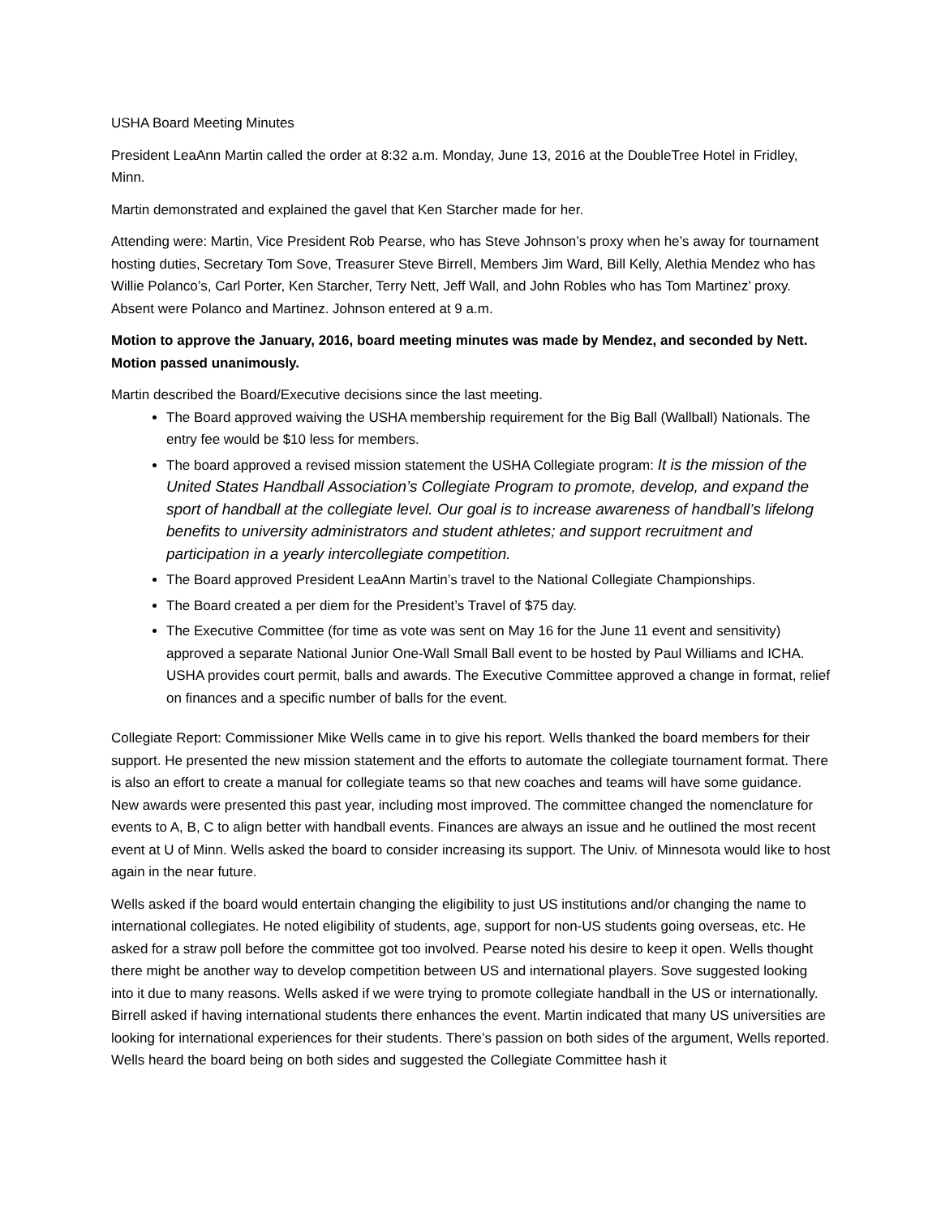USHA Board Meeting Minutes
President LeaAnn Martin called the order at 8:32 a.m. Monday, June 13, 2016 at the DoubleTree Hotel in Fridley, Minn.
Martin demonstrated and explained the gavel that Ken Starcher made for her.
Attending were: Martin, Vice President Rob Pearse, who has Steve Johnson’s proxy when he’s away for tournament hosting duties, Secretary Tom Sove, Treasurer Steve Birrell, Members Jim Ward, Bill Kelly, Alethia Mendez who has Willie Polanco’s, Carl Porter, Ken Starcher, Terry Nett, Jeff Wall, and John Robles who has Tom Martinez’ proxy. Absent were Polanco and Martinez. Johnson entered at 9 a.m.
Motion to approve the January, 2016, board meeting minutes was made by Mendez, and seconded by Nett. Motion passed unanimously.
Martin described the Board/Executive decisions since the last meeting.
The Board approved waiving the USHA membership requirement for the Big Ball (Wallball) Nationals. The entry fee would be $10 less for members.
The board approved a revised mission statement the USHA Collegiate program: It is the mission of the United States Handball Association’s Collegiate Program to promote, develop, and expand the sport of handball at the collegiate level. Our goal is to increase awareness of handball’s lifelong benefits to university administrators and student athletes; and support recruitment and participation in a yearly intercollegiate competition.
The Board approved President LeaAnn Martin’s travel to the National Collegiate Championships.
The Board created a per diem for the President’s Travel of $75 day.
The Executive Committee (for time as vote was sent on May 16 for the June 11 event and sensitivity) approved a separate National Junior One-Wall Small Ball event to be hosted by Paul Williams and ICHA. USHA provides court permit, balls and awards. The Executive Committee approved a change in format, relief on finances and a specific number of balls for the event.
Collegiate Report: Commissioner Mike Wells came in to give his report. Wells thanked the board members for their support. He presented the new mission statement and the efforts to automate the collegiate tournament format. There is also an effort to create a manual for collegiate teams so that new coaches and teams will have some guidance. New awards were presented this past year, including most improved. The committee changed the nomenclature for events to A, B, C to align better with handball events. Finances are always an issue and he outlined the most recent event at U of Minn. Wells asked the board to consider increasing its support. The Univ. of Minnesota would like to host again in the near future.
Wells asked if the board would entertain changing the eligibility to just US institutions and/or changing the name to international collegiates. He noted eligibility of students, age, support for non-US students going overseas, etc. He asked for a straw poll before the committee got too involved. Pearse noted his desire to keep it open. Wells thought there might be another way to develop competition between US and international players. Sove suggested looking into it due to many reasons. Wells asked if we were trying to promote collegiate handball in the US or internationally. Birrell asked if having international students there enhances the event. Martin indicated that many US universities are looking for international experiences for their students. There’s passion on both sides of the argument, Wells reported. Wells heard the board being on both sides and suggested the Collegiate Committee hash it